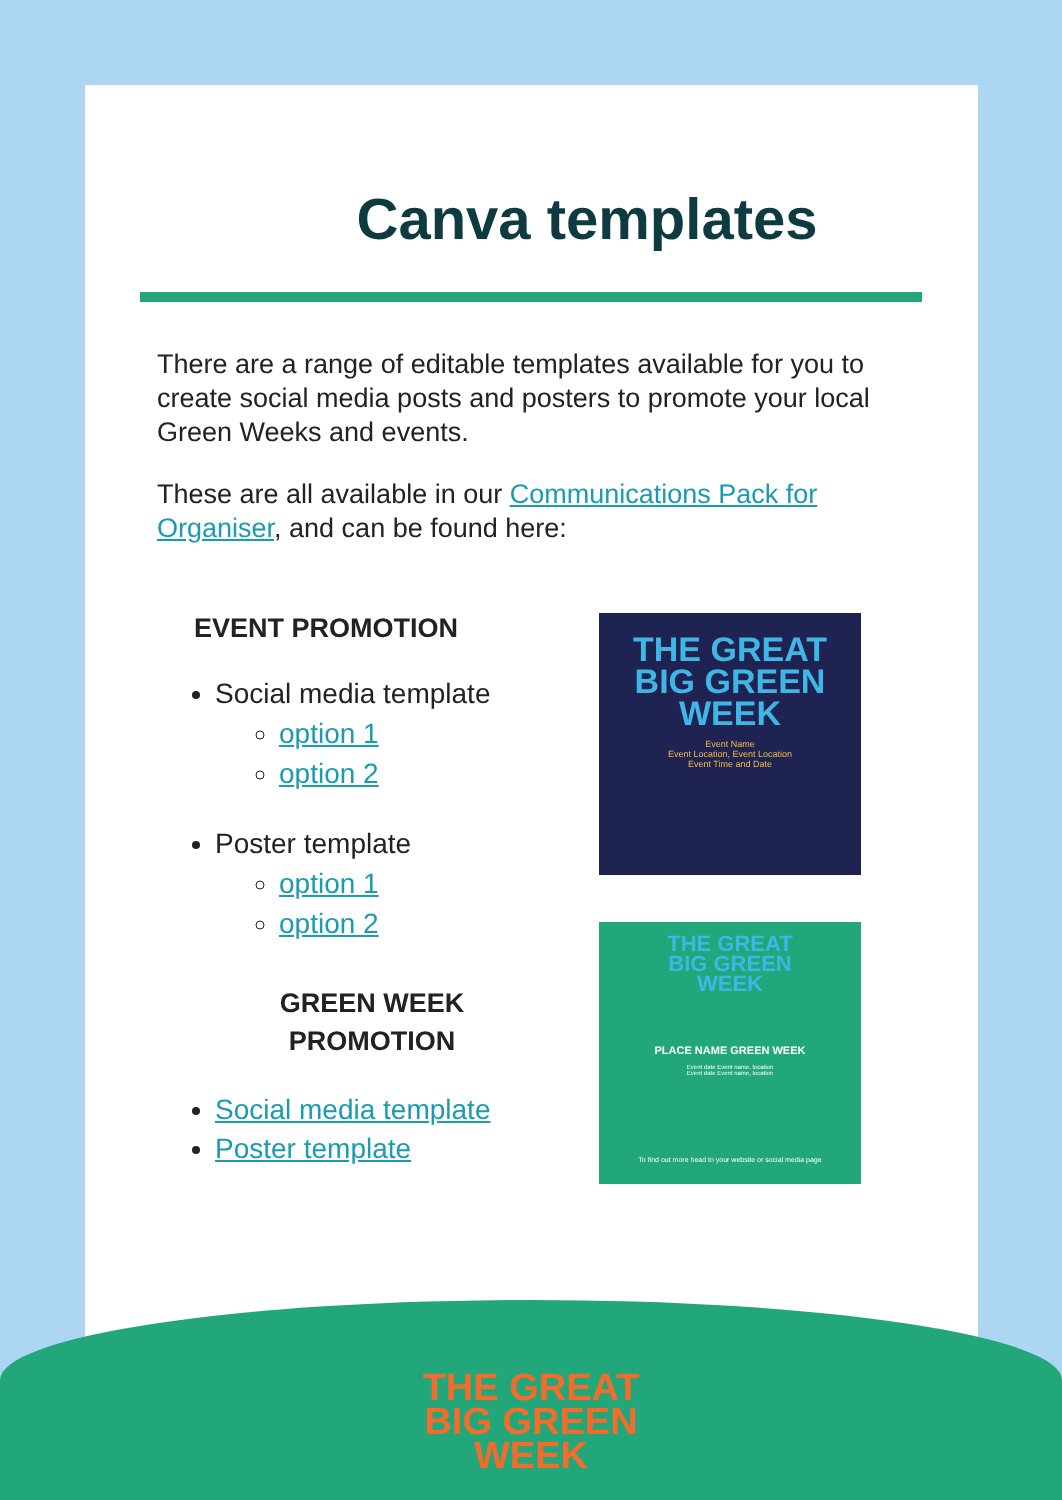THE GREAT
BIG GREEN
WEEK
Canva templates
There are a range of editable templates available for you to create social media posts and posters to promote your local Green Weeks and events.
These are all available in our Communications Pack for Organiser, and can be found here:
EVENT PROMOTION
Social media template
option 1
option 2
Poster template
option 1
option 2
GREEN WEEK
PROMOTION
Social media template
Poster template
THE GREAT
BIG GREEN
WEEK
Event Name
Event Location, Event Location
Event Time and Date
THE GREAT
BIG GREEN
WEEK
PLACE NAME GREEN WEEK
Event date Event name, location
Event date Event name, location
To find out more head to your website or social media page